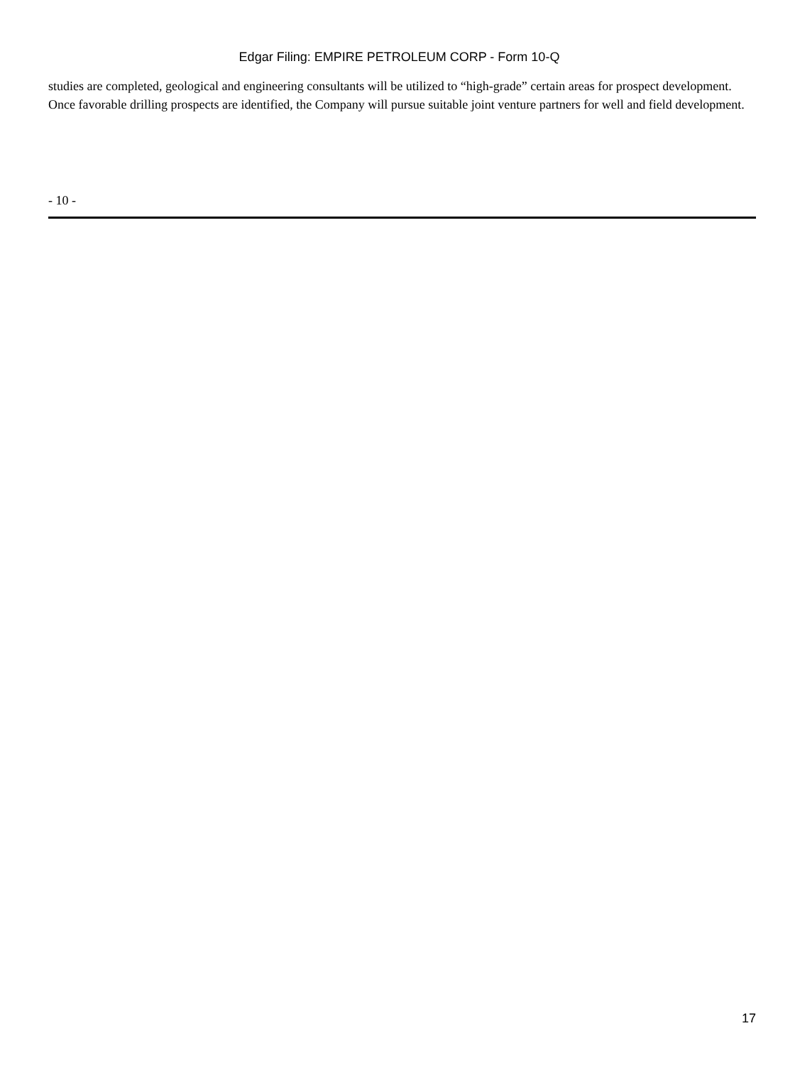Edgar Filing: EMPIRE PETROLEUM CORP - Form 10-Q
studies are completed, geological and engineering consultants will be utilized to “high-grade” certain areas for prospect development. Once favorable drilling prospects are identified, the Company will pursue suitable joint venture partners for well and field development.
- 10 -
17